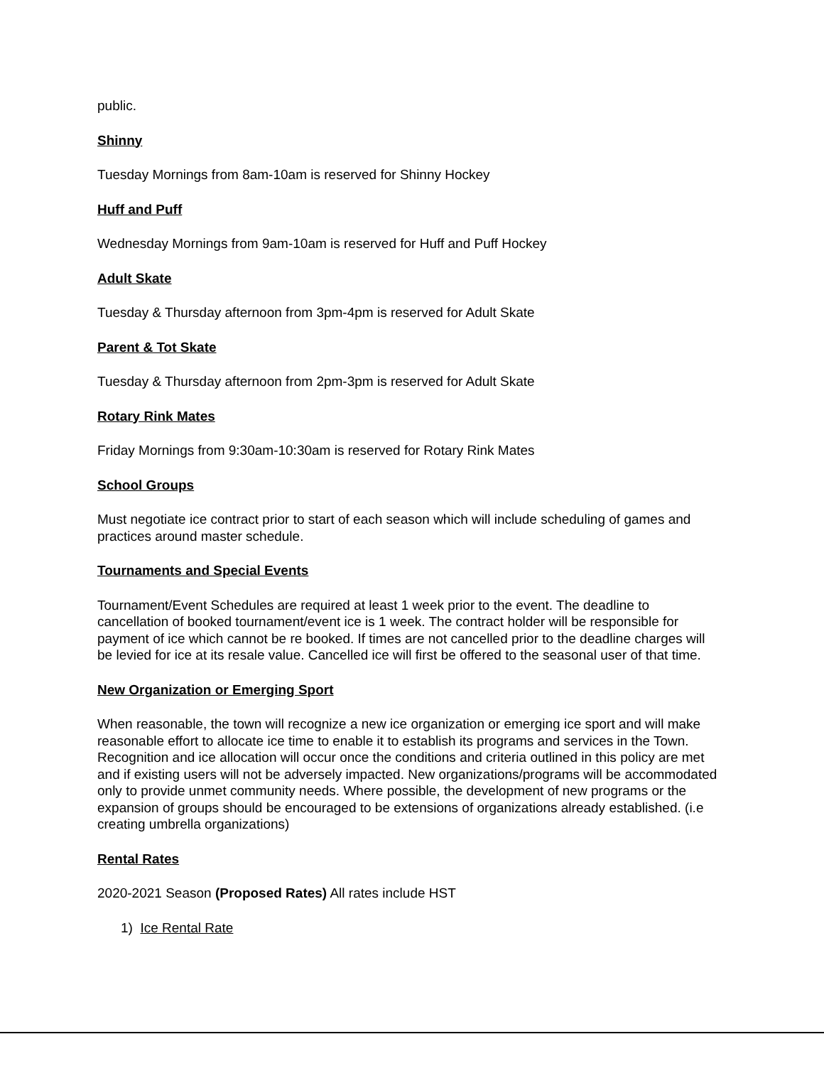public.
Shinny
Tuesday Mornings from 8am-10am is reserved for Shinny Hockey
Huff and Puff
Wednesday Mornings from 9am-10am is reserved for Huff and Puff Hockey
Adult Skate
Tuesday & Thursday afternoon from 3pm-4pm is reserved for Adult Skate
Parent & Tot Skate
Tuesday & Thursday afternoon from 2pm-3pm is reserved for Adult Skate
Rotary Rink Mates
Friday Mornings from 9:30am-10:30am is reserved for Rotary Rink Mates
School Groups
Must negotiate ice contract prior to start of each season which will include scheduling of games and practices around master schedule.
Tournaments and Special Events
Tournament/Event Schedules are required at least 1 week prior to the event. The deadline to cancellation of booked tournament/event ice is 1 week. The contract holder will be responsible for payment of ice which cannot be re booked. If times are not cancelled prior to the deadline charges will be levied for ice at its resale value. Cancelled ice will first be offered to the seasonal user of that time.
New Organization or Emerging Sport
When reasonable, the town will recognize a new ice organization or emerging ice sport and will make reasonable effort to allocate ice time to enable it to establish its programs and services in the Town. Recognition and ice allocation will occur once the conditions and criteria outlined in this policy are met and if existing users will not be adversely impacted. New organizations/programs will be accommodated only to provide unmet community needs. Where possible, the development of new programs or the expansion of groups should be encouraged to be extensions of organizations already established. (i.e creating umbrella organizations)
Rental Rates
2020-2021 Season (Proposed Rates) All rates include HST
1) Ice Rental Rate